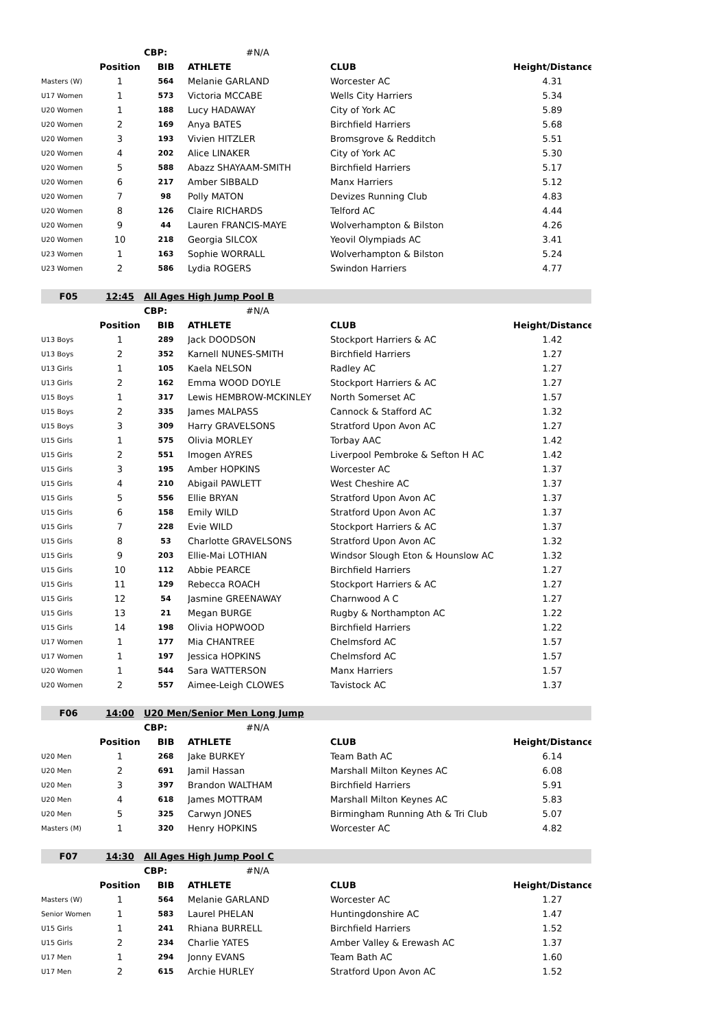| | | CBP: | #N/A | | |
| | Position | BIB | ATHLETE | CLUB | Height/Distance |
| Masters (W) | 1 | 564 | Melanie GARLAND | Worcester AC | 4.31 |
| U17 Women | 1 | 573 | Victoria MCCABE | Wells City Harriers | 5.34 |
| U20 Women | 1 | 188 | Lucy HADAWAY | City of York AC | 5.89 |
| U20 Women | 2 | 169 | Anya BATES | Birchfield Harriers | 5.68 |
| U20 Women | 3 | 193 | Vivien HITZLER | Bromsgrove & Redditch | 5.51 |
| U20 Women | 4 | 202 | Alice LINAKER | City of York AC | 5.30 |
| U20 Women | 5 | 588 | Abazz SHAYAAM-SMITH | Birchfield Harriers | 5.17 |
| U20 Women | 6 | 217 | Amber SIBBALD | Manx Harriers | 5.12 |
| U20 Women | 7 | 98 | Polly MATON | Devizes Running Club | 4.83 |
| U20 Women | 8 | 126 | Claire RICHARDS | Telford AC | 4.44 |
| U20 Women | 9 | 44 | Lauren FRANCIS-MAYE | Wolverhampton & Bilston | 4.26 |
| U20 Women | 10 | 218 | Georgia SILCOX | Yeovil Olympiads AC | 3.41 |
| U23 Women | 1 | 163 | Sophie WORRALL | Wolverhampton & Bilston | 5.24 |
| U23 Women | 2 | 586 | Lydia ROGERS | Swindon Harriers | 4.77 |
| F05 | 12:45 | All Ages High Jump Pool B | | | |
| | | CBP: | #N/A | | |
| | Position | BIB | ATHLETE | CLUB | Height/Distance |
| U13 Boys | 1 | 289 | Jack DOODSON | Stockport Harriers & AC | 1.42 |
| U13 Boys | 2 | 352 | Karnell NUNES-SMITH | Birchfield Harriers | 1.27 |
| U13 Girls | 1 | 105 | Kaela NELSON | Radley AC | 1.27 |
| U13 Girls | 2 | 162 | Emma WOOD DOYLE | Stockport Harriers & AC | 1.27 |
| U15 Boys | 1 | 317 | Lewis HEMBROW-MCKINLEY | North Somerset AC | 1.57 |
| U15 Boys | 2 | 335 | James MALPASS | Cannock & Stafford AC | 1.32 |
| U15 Boys | 3 | 309 | Harry GRAVELSONS | Stratford Upon Avon AC | 1.27 |
| U15 Girls | 1 | 575 | Olivia MORLEY | Torbay AAC | 1.42 |
| U15 Girls | 2 | 551 | Imogen AYRES | Liverpool Pembroke & Sefton H AC | 1.42 |
| U15 Girls | 3 | 195 | Amber HOPKINS | Worcester AC | 1.37 |
| U15 Girls | 4 | 210 | Abigail PAWLETT | West Cheshire AC | 1.37 |
| U15 Girls | 5 | 556 | Ellie BRYAN | Stratford Upon Avon AC | 1.37 |
| U15 Girls | 6 | 158 | Emily WILD | Stratford Upon Avon AC | 1.37 |
| U15 Girls | 7 | 228 | Evie WILD | Stockport Harriers & AC | 1.37 |
| U15 Girls | 8 | 53 | Charlotte GRAVELSONS | Stratford Upon Avon AC | 1.32 |
| U15 Girls | 9 | 203 | Ellie-Mai LOTHIAN | Windsor Slough Eton & Hounslow AC | 1.32 |
| U15 Girls | 10 | 112 | Abbie PEARCE | Birchfield Harriers | 1.27 |
| U15 Girls | 11 | 129 | Rebecca ROACH | Stockport Harriers & AC | 1.27 |
| U15 Girls | 12 | 54 | Jasmine GREENAWAY | Charnwood A C | 1.27 |
| U15 Girls | 13 | 21 | Megan BURGE | Rugby & Northampton AC | 1.22 |
| U15 Girls | 14 | 198 | Olivia HOPWOOD | Birchfield Harriers | 1.22 |
| U17 Women | 1 | 177 | Mia CHANTREE | Chelmsford AC | 1.57 |
| U17 Women | 1 | 197 | Jessica HOPKINS | Chelmsford AC | 1.57 |
| U20 Women | 1 | 544 | Sara WATTERSON | Manx Harriers | 1.57 |
| U20 Women | 2 | 557 | Aimee-Leigh CLOWES | Tavistock AC | 1.37 |
| F06 | 14:00 | U20 Men/Senior Men Long Jump | | | |
| | | CBP: | #N/A | | |
| | Position | BIB | ATHLETE | CLUB | Height/Distance |
| U20 Men | 1 | 268 | Jake BURKEY | Team Bath AC | 6.14 |
| U20 Men | 2 | 691 | Jamil Hassan | Marshall Milton Keynes AC | 6.08 |
| U20 Men | 3 | 397 | Brandon WALTHAM | Birchfield Harriers | 5.91 |
| U20 Men | 4 | 618 | James MOTTRAM | Marshall Milton Keynes AC | 5.83 |
| U20 Men | 5 | 325 | Carwyn JONES | Birmingham Running Ath & Tri Club | 5.07 |
| Masters (M) | 1 | 320 | Henry HOPKINS | Worcester AC | 4.82 |
| F07 | 14:30 | All Ages High Jump Pool C | | | |
| | | CBP: | #N/A | | |
| | Position | BIB | ATHLETE | CLUB | Height/Distance |
| Masters (W) | 1 | 564 | Melanie GARLAND | Worcester AC | 1.27 |
| Senior Women | 1 | 583 | Laurel PHELAN | Huntingdonshire AC | 1.47 |
| U15 Girls | 1 | 241 | Rhiana BURRELL | Birchfield Harriers | 1.52 |
| U15 Girls | 2 | 234 | Charlie YATES | Amber Valley & Erewash AC | 1.37 |
| U17 Men | 1 | 294 | Jonny EVANS | Team Bath AC | 1.60 |
| U17 Men | 2 | 615 | Archie HURLEY | Stratford Upon Avon AC | 1.52 |